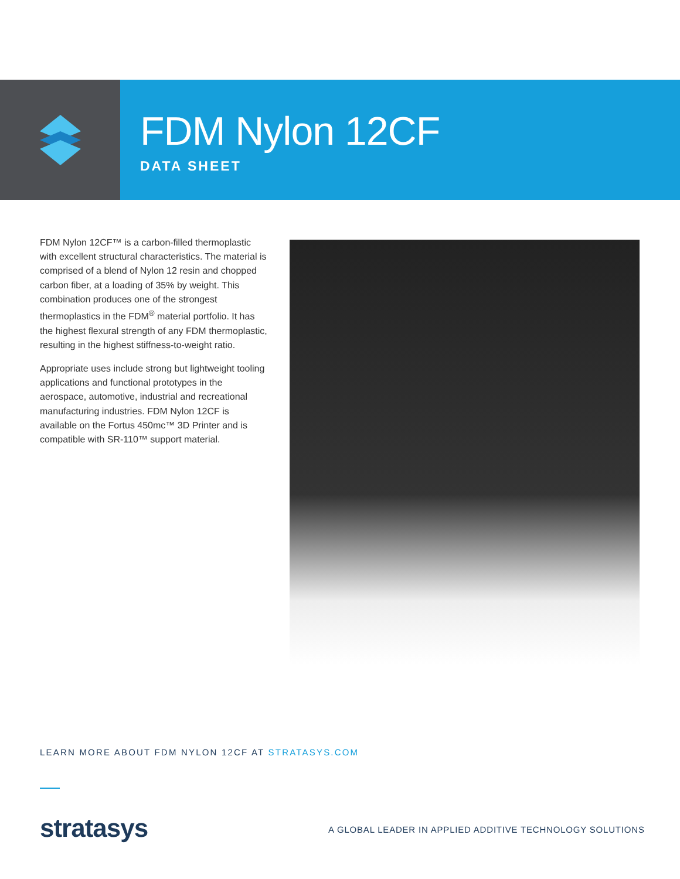FDM Nylon 12CF
DATA SHEET
FDM Nylon 12CF™ is a carbon-filled thermoplastic with excellent structural characteristics. The material is comprised of a blend of Nylon 12 resin and chopped carbon fiber, at a loading of 35% by weight. This combination produces one of the strongest thermoplastics in the FDM<sup>®</sup> material portfolio. It has the highest flexural strength of any FDM thermoplastic, resulting in the highest stiffness-to-weight ratio.
Appropriate uses include strong but lightweight tooling applications and functional prototypes in the aerospace, automotive, industrial and recreational manufacturing industries. FDM Nylon 12CF is available on the Fortus 450mc™ 3D Printer and is compatible with SR-110™ support material.
LEARN MORE ABOUT FDM NYLON 12CF AT STRATASYS.COM
stratasys
A GLOBAL LEADER IN APPLIED ADDITIVE TECHNOLOGY SOLUTIONS